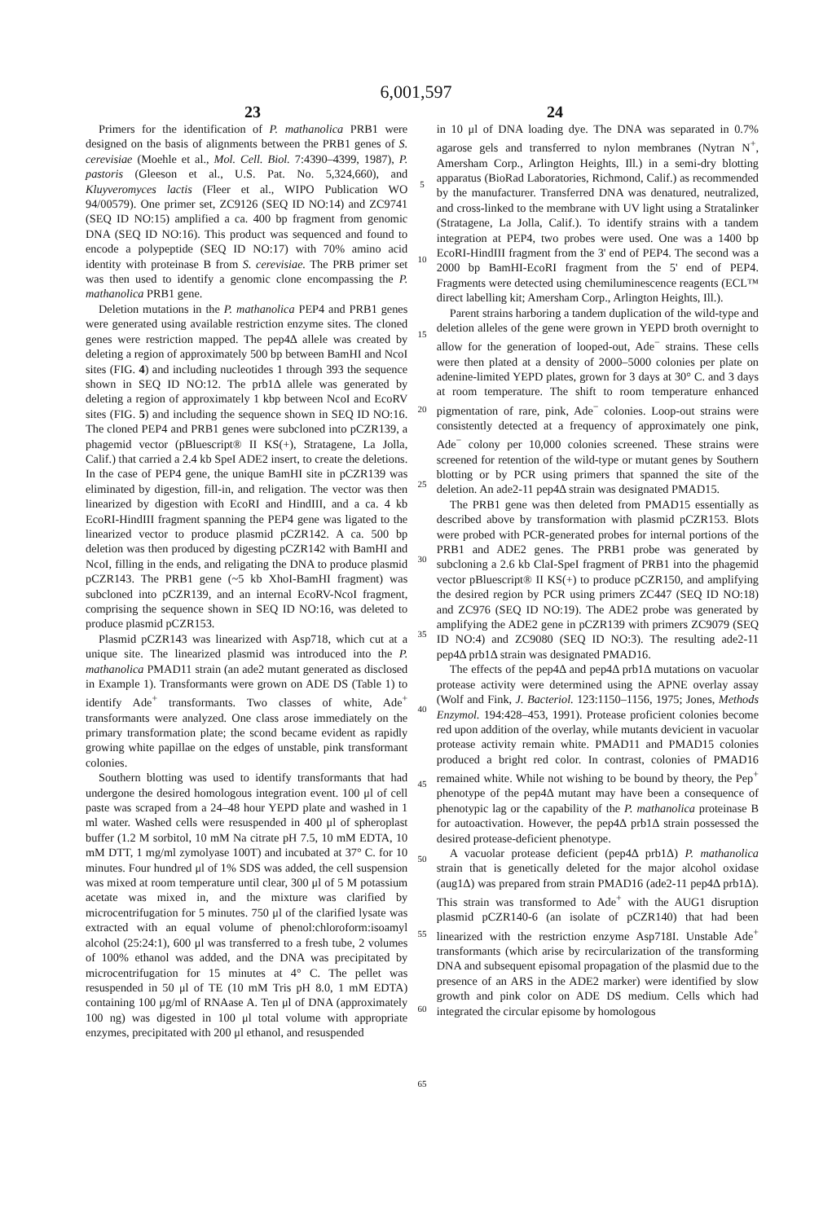6,001,597
23 24
Primers for the identification of P. mathanolica PRB1 were designed on the basis of alignments between the PRB1 genes of S. cerevisiae (Moehle et al., Mol. Cell. Biol. 7:4390–4399, 1987), P. pastoris (Gleeson et al., U.S. Pat. No. 5,324,660), and Kluyveromyces lactis (Fleer et al., WIPO Publication WO 94/00579). One primer set, ZC9126 (SEQ ID NO:14) and ZC9741 (SEQ ID NO:15) amplified a ca. 400 bp fragment from genomic DNA (SEQ ID NO:16). This product was sequenced and found to encode a polypeptide (SEQ ID NO:17) with 70% amino acid identity with proteinase B from S. cerevisiae. The PRB primer set was then used to identify a genomic clone encompassing the P. mathanolica PRB1 gene.
Deletion mutations in the P. mathanolica PEP4 and PRB1 genes were generated using available restriction enzyme sites. The cloned genes were restriction mapped. The pep4Δ allele was created by deleting a region of approximately 500 bp between BamHI and NcoI sites (FIG. 4) and including nucleotides 1 through 393 the sequence shown in SEQ ID NO:12. The prb1Δ allele was generated by deleting a region of approximately 1 kbp between NcoI and EcoRV sites (FIG. 5) and including the sequence shown in SEQ ID NO:16. The cloned PEP4 and PRB1 genes were subcloned into pCZR139, a phagemid vector (pBluescript® II KS(+), Stratagene, La Jolla, Calif.) that carried a 2.4 kb SpeI ADE2 insert, to create the deletions. In the case of PEP4 gene, the unique BamHI site in pCZR139 was eliminated by digestion, fill-in, and religation. The vector was then linearized by digestion with EcoRI and HindIII, and a ca. 4 kb EcoRI-HindIII fragment spanning the PEP4 gene was ligated to the linearized vector to produce plasmid pCZR142. A ca. 500 bp deletion was then produced by digesting pCZR142 with BamHI and NcoI, filling in the ends, and religating the DNA to produce plasmid pCZR143. The PRB1 gene (~5 kb XhoI-BamHI fragment) was subcloned into pCZR139, and an internal EcoRV-NcoI fragment, comprising the sequence shown in SEQ ID NO:16, was deleted to produce plasmid pCZR153.
Plasmid pCZR143 was linearized with Asp718, which cut at a unique site. The linearized plasmid was introduced into the P. mathanolica PMAD11 strain (an ade2 mutant generated as disclosed in Example 1). Transformants were grown on ADE DS (Table 1) to identify Ade<sup>+</sup> transformants. Two classes of white, Ade<sup>+</sup> transformants were analyzed. One class arose immediately on the primary transformation plate; the scond became evident as rapidly growing white papillae on the edges of unstable, pink transformant colonies.
Southern blotting was used to identify transformants that had undergone the desired homologous integration event. 100 μl of cell paste was scraped from a 24–48 hour YEPD plate and washed in 1 ml water. Washed cells were resuspended in 400 μl of spheroplast buffer (1.2 M sorbitol, 10 mM Na citrate pH 7.5, 10 mM EDTA, 10 mM DTT, 1 mg/ml zymolyase 100T) and incubated at 37° C. for 10 minutes. Four hundred μl of 1% SDS was added, the cell suspension was mixed at room temperature until clear, 300 μl of 5 M potassium acetate was mixed in, and the mixture was clarified by microcentrifugation for 5 minutes. 750 μl of the clarified lysate was extracted with an equal volume of phenol:chloroform:isoamyl alcohol (25:24:1), 600 μl was transferred to a fresh tube, 2 volumes of 100% ethanol was added, and the DNA was precipitated by microcentrifugation for 15 minutes at 4° C. The pellet was resuspended in 50 μl of TE (10 mM Tris pH 8.0, 1 mM EDTA) containing 100 μg/ml of RNAase A. Ten μl of DNA (approximately 100 ng) was digested in 100 μl total volume with appropriate enzymes, precipitated with 200 μl ethanol, and resuspended
5
10
15
20
25
30
35
40
45
50
55
60
65
in 10 μl of DNA loading dye. The DNA was separated in 0.7% agarose gels and transferred to nylon membranes (Nytran N<sup>+</sup>, Amersham Corp., Arlington Heights, Ill.) in a semi-dry blotting apparatus (BioRad Laboratories, Richmond, Calif.) as recommended by the manufacturer. Transferred DNA was denatured, neutralized, and cross-linked to the membrane with UV light using a Stratalinker (Stratagene, La Jolla, Calif.). To identify strains with a tandem integration at PEP4, two probes were used. One was a 1400 bp EcoRI-HindIII fragment from the 3' end of PEP4. The second was a 2000 bp BamHI-EcoRI fragment from the 5' end of PEP4. Fragments were detected using chemiluminescence reagents (ECL™ direct labelling kit; Amersham Corp., Arlington Heights, Ill.).
Parent strains harboring a tandem duplication of the wild-type and deletion alleles of the gene were grown in YEPD broth overnight to allow for the generation of looped-out, Ade<sup>−</sup> strains. These cells were then plated at a density of 2000–5000 colonies per plate on adenine-limited YEPD plates, grown for 3 days at 30° C. and 3 days at room temperature. The shift to room temperature enhanced pigmentation of rare, pink, Ade<sup>−</sup> colonies. Loop-out strains were consistently detected at a frequency of approximately one pink, Ade<sup>−</sup> colony per 10,000 colonies screened. These strains were screened for retention of the wild-type or mutant genes by Southern blotting or by PCR using primers that spanned the site of the deletion. An ade2-11 pep4Δ strain was designated PMAD15.
The PRB1 gene was then deleted from PMAD15 essentially as described above by transformation with plasmid pCZR153. Blots were probed with PCR-generated probes for internal portions of the PRB1 and ADE2 genes. The PRB1 probe was generated by subcloning a 2.6 kb ClaI-SpeI fragment of PRB1 into the phagemid vector pBluescript® II KS(+) to produce pCZR150, and amplifying the desired region by PCR using primers ZC447 (SEQ ID NO:18) and ZC976 (SEQ ID NO:19). The ADE2 probe was generated by amplifying the ADE2 gene in pCZR139 with primers ZC9079 (SEQ ID NO:4) and ZC9080 (SEQ ID NO:3). The resulting ade2-11 pep4Δ prb1Δ strain was designated PMAD16.
The effects of the pep4Δ and pep4Δ prb1Δ mutations on vacuolar protease activity were determined using the APNE overlay assay (Wolf and Fink, J. Bacteriol. 123:1150–1156, 1975; Jones, Methods Enzymol. 194:428–453, 1991). Protease proficient colonies become red upon addition of the overlay, while mutants devicient in vacuolar protease activity remain white. PMAD11 and PMAD15 colonies produced a bright red color. In contrast, colonies of PMAD16 remained white. While not wishing to be bound by theory, the Pep<sup>+</sup> phenotype of the pep4Δ mutant may have been a consequence of phenotypic lag or the capability of the P. mathanolica proteinase B for autoactivation. However, the pep4Δ prb1Δ strain possessed the desired protease-deficient phenotype.
A vacuolar protease deficient (pep4Δ prb1Δ) P. mathanolica strain that is genetically deleted for the major alcohol oxidase (aug1Δ) was prepared from strain PMAD16 (ade2-11 pep4Δ prb1Δ). This strain was transformed to Ade<sup>+</sup> with the AUG1 disruption plasmid pCZR140-6 (an isolate of pCZR140) that had been linearized with the restriction enzyme Asp718I. Unstable Ade<sup>+</sup> transformants (which arise by recircularization of the transforming DNA and subsequent episomal propagation of the plasmid due to the presence of an ARS in the ADE2 marker) were identified by slow growth and pink color on ADE DS medium. Cells which had integrated the circular episome by homologous